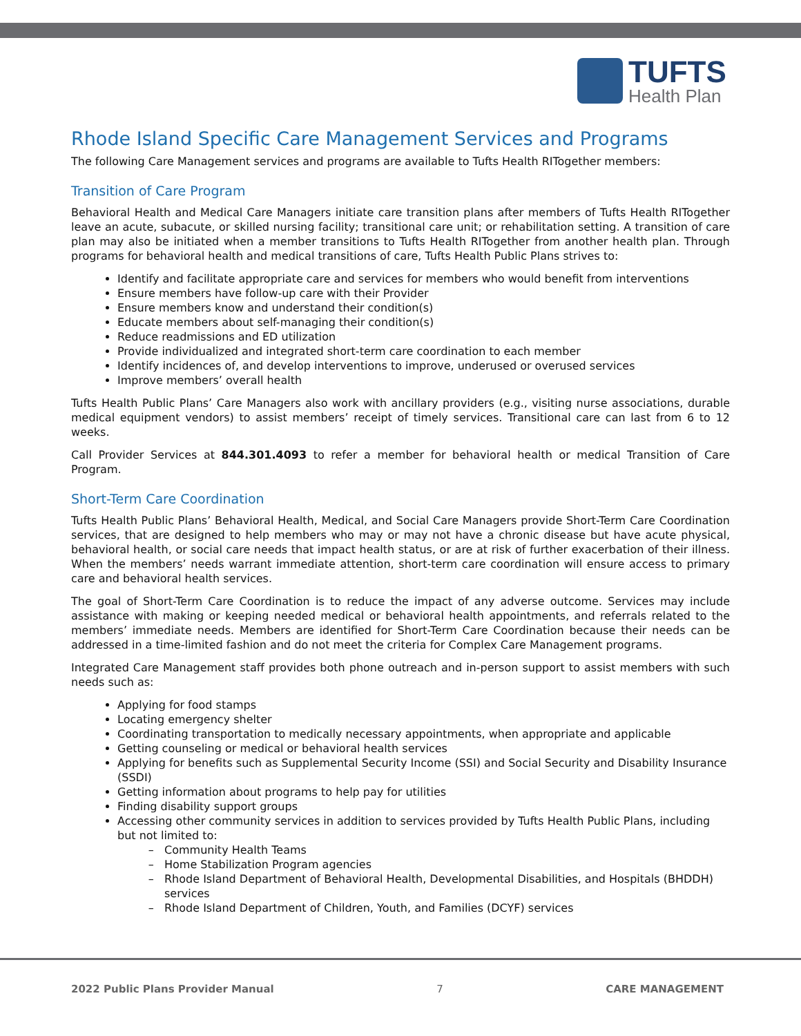TUFTS
Health Plan
Rhode Island Specific Care Management Services and Programs
The following Care Management services and programs are available to Tufts Health RITogether members:
Transition of Care Program
Behavioral Health and Medical Care Managers initiate care transition plans after members of Tufts Health RITogether leave an acute, subacute, or skilled nursing facility; transitional care unit; or rehabilitation setting. A transition of care plan may also be initiated when a member transitions to Tufts Health RITogether from another health plan. Through programs for behavioral health and medical transitions of care, Tufts Health Public Plans strives to:
Identify and facilitate appropriate care and services for members who would benefit from interventions
Ensure members have follow-up care with their Provider
Ensure members know and understand their condition(s)
Educate members about self-managing their condition(s)
Reduce readmissions and ED utilization
Provide individualized and integrated short-term care coordination to each member
Identify incidences of, and develop interventions to improve, underused or overused services
Improve members’ overall health
Tufts Health Public Plans’ Care Managers also work with ancillary providers (e.g., visiting nurse associations, durable medical equipment vendors) to assist members’ receipt of timely services. Transitional care can last from 6 to 12 weeks.
Call Provider Services at 844.301.4093 to refer a member for behavioral health or medical Transition of Care Program.
Short-Term Care Coordination
Tufts Health Public Plans’ Behavioral Health, Medical, and Social Care Managers provide Short-Term Care Coordination services, that are designed to help members who may or may not have a chronic disease but have acute physical, behavioral health, or social care needs that impact health status, or are at risk of further exacerbation of their illness. When the members’ needs warrant immediate attention, short-term care coordination will ensure access to primary care and behavioral health services.
The goal of Short-Term Care Coordination is to reduce the impact of any adverse outcome. Services may include assistance with making or keeping needed medical or behavioral health appointments, and referrals related to the members’ immediate needs. Members are identified for Short-Term Care Coordination because their needs can be addressed in a time-limited fashion and do not meet the criteria for Complex Care Management programs.
Integrated Care Management staff provides both phone outreach and in-person support to assist members with such needs such as:
Applying for food stamps
Locating emergency shelter
Coordinating transportation to medically necessary appointments, when appropriate and applicable
Getting counseling or medical or behavioral health services
Applying for benefits such as Supplemental Security Income (SSI) and Social Security and Disability Insurance (SSDI)
Getting information about programs to help pay for utilities
Finding disability support groups
Accessing other community services in addition to services provided by Tufts Health Public Plans, including but not limited to:
Community Health Teams
Home Stabilization Program agencies
Rhode Island Department of Behavioral Health, Developmental Disabilities, and Hospitals (BHDDH) services
Rhode Island Department of Children, Youth, and Families (DCYF) services
2022 Public Plans Provider Manual 7 CARE MANAGEMENT